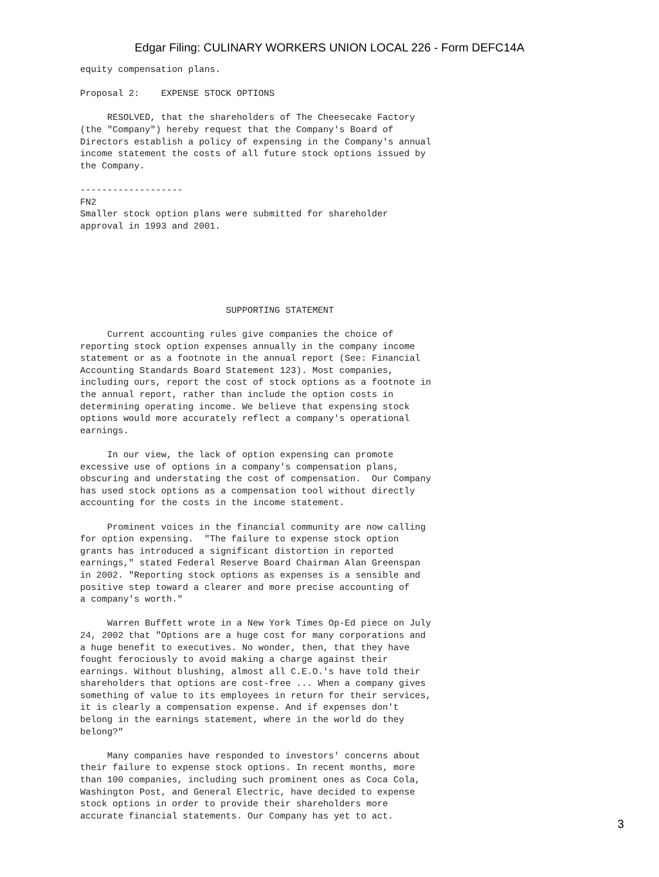Edgar Filing: CULINARY WORKERS UNION LOCAL 226 - Form DEFC14A
equity compensation plans.

Proposal 2:    EXPENSE STOCK OPTIONS

     RESOLVED, that the shareholders of The Cheesecake Factory
(the "Company") hereby request that the Company's Board of
Directors establish a policy of expensing in the Company's annual
income statement the costs of all future stock options issued by
the Company.

-------------------
FN2
Smaller stock option plans were submitted for shareholder
approval in 1993 and 2001.






                           SUPPORTING STATEMENT

     Current accounting rules give companies the choice of
reporting stock option expenses annually in the company income
statement or as a footnote in the annual report (See: Financial
Accounting Standards Board Statement 123). Most companies,
including ours, report the cost of stock options as a footnote in
the annual report, rather than include the option costs in
determining operating income. We believe that expensing stock
options would more accurately reflect a company's operational
earnings.

     In our view, the lack of option expensing can promote
excessive use of options in a company's compensation plans,
obscuring and understating the cost of compensation.  Our Company
has used stock options as a compensation tool without directly
accounting for the costs in the income statement.

     Prominent voices in the financial community are now calling
for option expensing.  "The failure to expense stock option
grants has introduced a significant distortion in reported
earnings," stated Federal Reserve Board Chairman Alan Greenspan
in 2002. "Reporting stock options as expenses is a sensible and
positive step toward a clearer and more precise accounting of
a company's worth."

     Warren Buffett wrote in a New York Times Op-Ed piece on July
24, 2002 that "Options are a huge cost for many corporations and
a huge benefit to executives. No wonder, then, that they have
fought ferociously to avoid making a charge against their
earnings. Without blushing, almost all C.E.O.'s have told their
shareholders that options are cost-free ... When a company gives
something of value to its employees in return for their services,
it is clearly a compensation expense. And if expenses don't
belong in the earnings statement, where in the world do they
belong?"

     Many companies have responded to investors' concerns about
their failure to expense stock options. In recent months, more
than 100 companies, including such prominent ones as Coca Cola,
Washington Post, and General Electric, have decided to expense
stock options in order to provide their shareholders more
accurate financial statements. Our Company has yet to act.
3